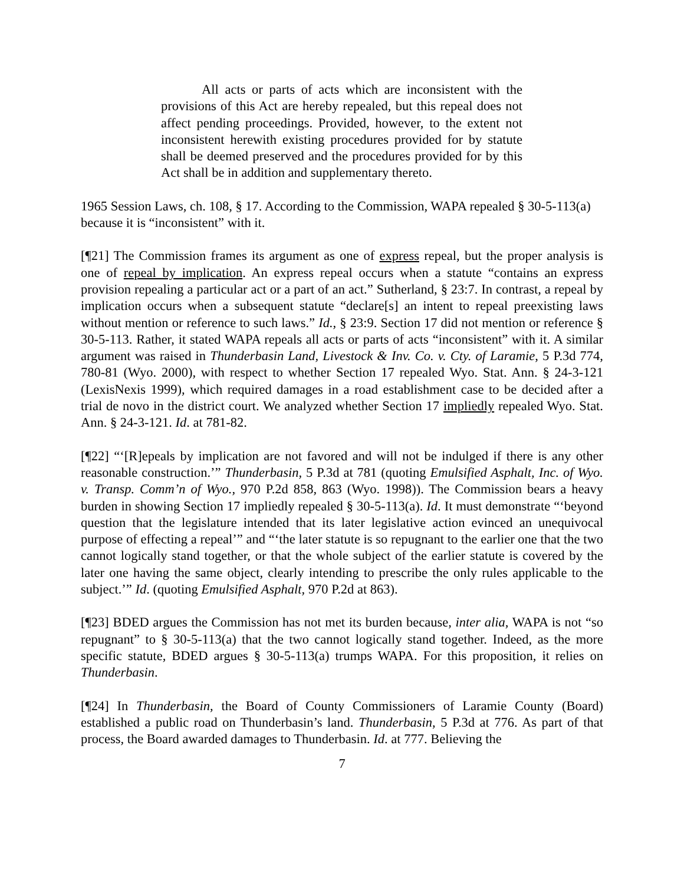All acts or parts of acts which are inconsistent with the provisions of this Act are hereby repealed, but this repeal does not affect pending proceedings. Provided, however, to the extent not inconsistent herewith existing procedures provided for by statute shall be deemed preserved and the procedures provided for by this Act shall be in addition and supplementary thereto.
1965 Session Laws, ch. 108, § 17. According to the Commission, WAPA repealed § 30-5-113(a) because it is “inconsistent” with it.
[¶21] The Commission frames its argument as one of express repeal, but the proper analysis is one of repeal by implication. An express repeal occurs when a statute “contains an express provision repealing a particular act or a part of an act.” Sutherland, § 23:7. In contrast, a repeal by implication occurs when a subsequent statute “declare[s] an intent to repeal preexisting laws without mention or reference to such laws.” Id., § 23:9. Section 17 did not mention or reference § 30-5-113. Rather, it stated WAPA repeals all acts or parts of acts “inconsistent” with it. A similar argument was raised in Thunderbasin Land, Livestock & Inv. Co. v. Cty. of Laramie, 5 P.3d 774, 780-81 (Wyo. 2000), with respect to whether Section 17 repealed Wyo. Stat. Ann. § 24-3-121 (LexisNexis 1999), which required damages in a road establishment case to be decided after a trial de novo in the district court. We analyzed whether Section 17 impliedly repealed Wyo. Stat. Ann. § 24-3-121. Id. at 781-82.
[¶22] “‘[R]epeals by implication are not favored and will not be indulged if there is any other reasonable construction.’” Thunderbasin, 5 P.3d at 781 (quoting Emulsified Asphalt, Inc. of Wyo. v. Transp. Comm’n of Wyo., 970 P.2d 858, 863 (Wyo. 1998)). The Commission bears a heavy burden in showing Section 17 impliedly repealed § 30-5-113(a). Id. It must demonstrate “‘beyond question that the legislature intended that its later legislative action evinced an unequivocal purpose of effecting a repeal’” and “‘the later statute is so repugnant to the earlier one that the two cannot logically stand together, or that the whole subject of the earlier statute is covered by the later one having the same object, clearly intending to prescribe the only rules applicable to the subject.’” Id. (quoting Emulsified Asphalt, 970 P.2d at 863).
[¶23] BDED argues the Commission has not met its burden because, inter alia, WAPA is not “so repugnant” to § 30-5-113(a) that the two cannot logically stand together. Indeed, as the more specific statute, BDED argues § 30-5-113(a) trumps WAPA. For this proposition, it relies on Thunderbasin.
[¶24] In Thunderbasin, the Board of County Commissioners of Laramie County (Board) established a public road on Thunderbasin’s land. Thunderbasin, 5 P.3d at 776. As part of that process, the Board awarded damages to Thunderbasin. Id. at 777. Believing the
7